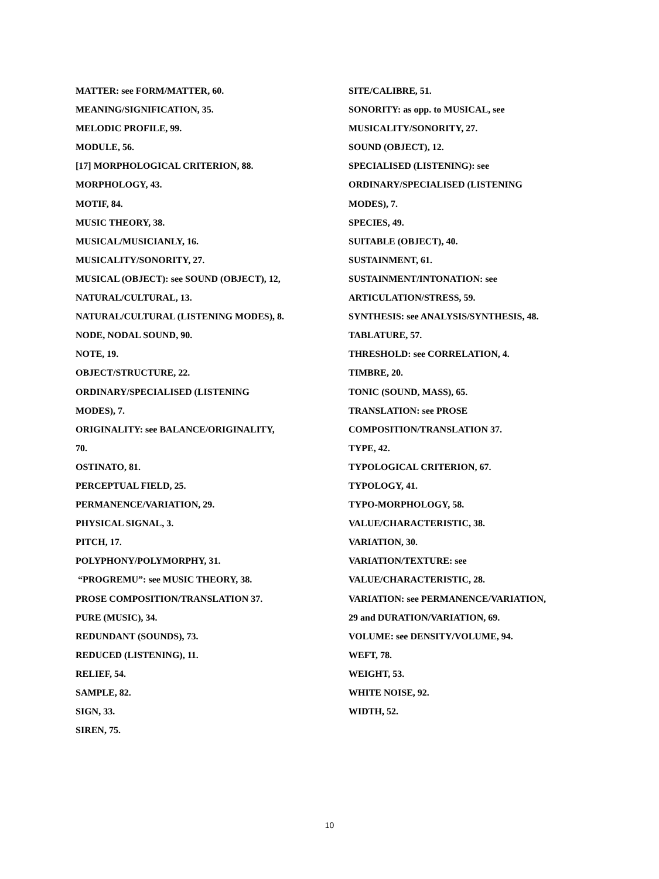MATTER: see FORM/MATTER, 60.
MEANING/SIGNIFICATION, 35.
MELODIC PROFILE, 99.
MODULE, 56.
[17] MORPHOLOGICAL CRITERION, 88.
MORPHOLOGY, 43.
MOTIF, 84.
MUSIC THEORY, 38.
MUSICAL/MUSICIANLY, 16.
MUSICALITY/SONORITY, 27.
MUSICAL (OBJECT): see SOUND (OBJECT), 12,
NATURAL/CULTURAL, 13.
NATURAL/CULTURAL (LISTENING MODES), 8.
NODE, NODAL SOUND, 90.
NOTE, 19.
OBJECT/STRUCTURE, 22.
ORDINARY/SPECIALISED (LISTENING
MODES), 7.
ORIGINALITY: see BALANCE/ORIGINALITY,
70.
OSTINATO, 81.
PERCEPTUAL FIELD, 25.
PERMANENCE/VARIATION, 29.
PHYSICAL SIGNAL, 3.
PITCH, 17.
POLYPHONY/POLYMORPHY, 31.
“PROGREMU”: see MUSIC THEORY, 38.
PROSE COMPOSITION/TRANSLATION 37.
PURE (MUSIC), 34.
REDUNDANT (SOUNDS), 73.
REDUCED (LISTENING), 11.
RELIEF, 54.
SAMPLE, 82.
SIGN, 33.
SIREN, 75.
SITE/CALIBRE, 51.
SONORITY: as opp. to MUSICAL, see
MUSICALITY/SONORITY, 27.
SOUND (OBJECT), 12.
SPECIALISED (LISTENING): see
ORDINARY/SPECIALISED (LISTENING
MODES), 7.
SPECIES, 49.
SUITABLE (OBJECT), 40.
SUSTAINMENT, 61.
SUSTAINMENT/INTONATION: see
ARTICULATION/STRESS, 59.
SYNTHESIS: see ANALYSIS/SYNTHESIS, 48.
TABLATURE, 57.
THRESHOLD: see CORRELATION, 4.
TIMBRE, 20.
TONIC (SOUND, MASS), 65.
TRANSLATION: see PROSE
COMPOSITION/TRANSLATION 37.
TYPE, 42.
TYPOLOGICAL CRITERION, 67.
TYPOLOGY, 41.
TYPO-MORPHOLOGY, 58.
VALUE/CHARACTERISTIC, 38.
VARIATION, 30.
VARIATION/TEXTURE: see
VALUE/CHARACTERISTIC, 28.
VARIATION: see PERMANENCE/VARIATION,
29 and DURATION/VARIATION, 69.
VOLUME: see DENSITY/VOLUME, 94.
WEFT, 78.
WEIGHT, 53.
WHITE NOISE, 92.
WIDTH, 52.
10